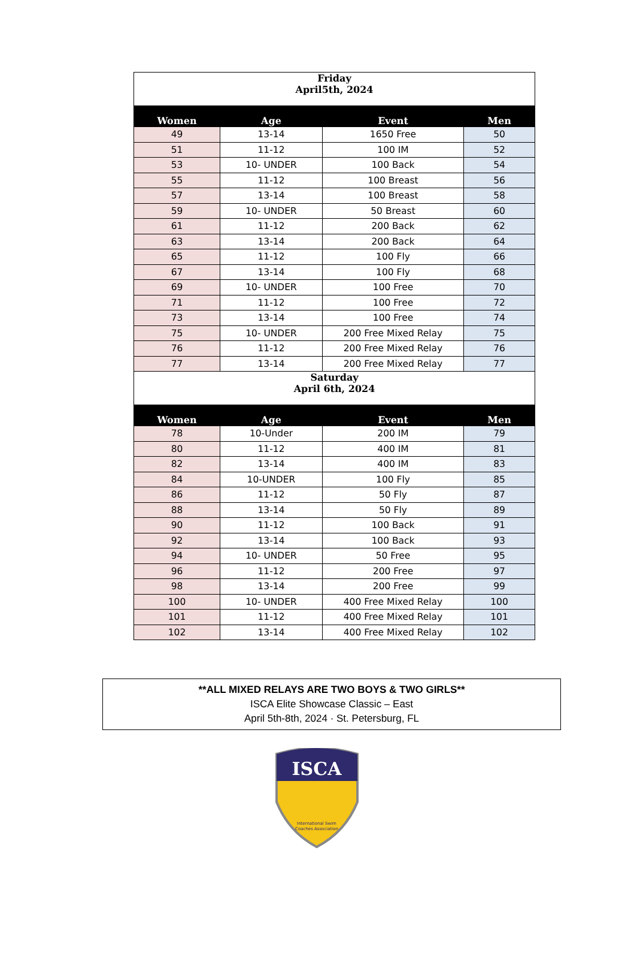| Friday April5th, 2024 | | | |
| Women | Age | Event | Men |
| 49 | 13-14 | 1650 Free | 50 |
| 51 | 11-12 | 100 IM | 52 |
| 53 | 10- UNDER | 100 Back | 54 |
| 55 | 11-12 | 100 Breast | 56 |
| 57 | 13-14 | 100 Breast | 58 |
| 59 | 10- UNDER | 50 Breast | 60 |
| 61 | 11-12 | 200 Back | 62 |
| 63 | 13-14 | 200 Back | 64 |
| 65 | 11-12 | 100 Fly | 66 |
| 67 | 13-14 | 100 Fly | 68 |
| 69 | 10- UNDER | 100 Free | 70 |
| 71 | 11-12 | 100 Free | 72 |
| 73 | 13-14 | 100 Free | 74 |
| 75 | 10- UNDER | 200 Free Mixed Relay | 75 |
| 76 | 11-12 | 200 Free Mixed Relay | 76 |
| 77 | 13-14 | 200 Free Mixed Relay | 77 |
| Saturday April 6th, 2024 | | | |
| Women | Age | Event | Men |
| 78 | 10-Under | 200 IM | 79 |
| 80 | 11-12 | 400 IM | 81 |
| 82 | 13-14 | 400 IM | 83 |
| 84 | 10-UNDER | 100 Fly | 85 |
| 86 | 11-12 | 50 Fly | 87 |
| 88 | 13-14 | 50 Fly | 89 |
| 90 | 11-12 | 100 Back | 91 |
| 92 | 13-14 | 100 Back | 93 |
| 94 | 10- UNDER | 50 Free | 95 |
| 96 | 11-12 | 200 Free | 97 |
| 98 | 13-14 | 200 Free | 99 |
| 100 | 10- UNDER | 400 Free Mixed Relay | 100 |
| 101 | 11-12 | 400 Free Mixed Relay | 101 |
| 102 | 13-14 | 400 Free Mixed Relay | 102 |
**ALL MIXED RELAYS ARE TWO BOYS & TWO GIRLS**
ISCA Elite Showcase Classic – East
April 5th-8th, 2024 · St. Petersburg, FL
ISCA
International Swim
Coaches Association